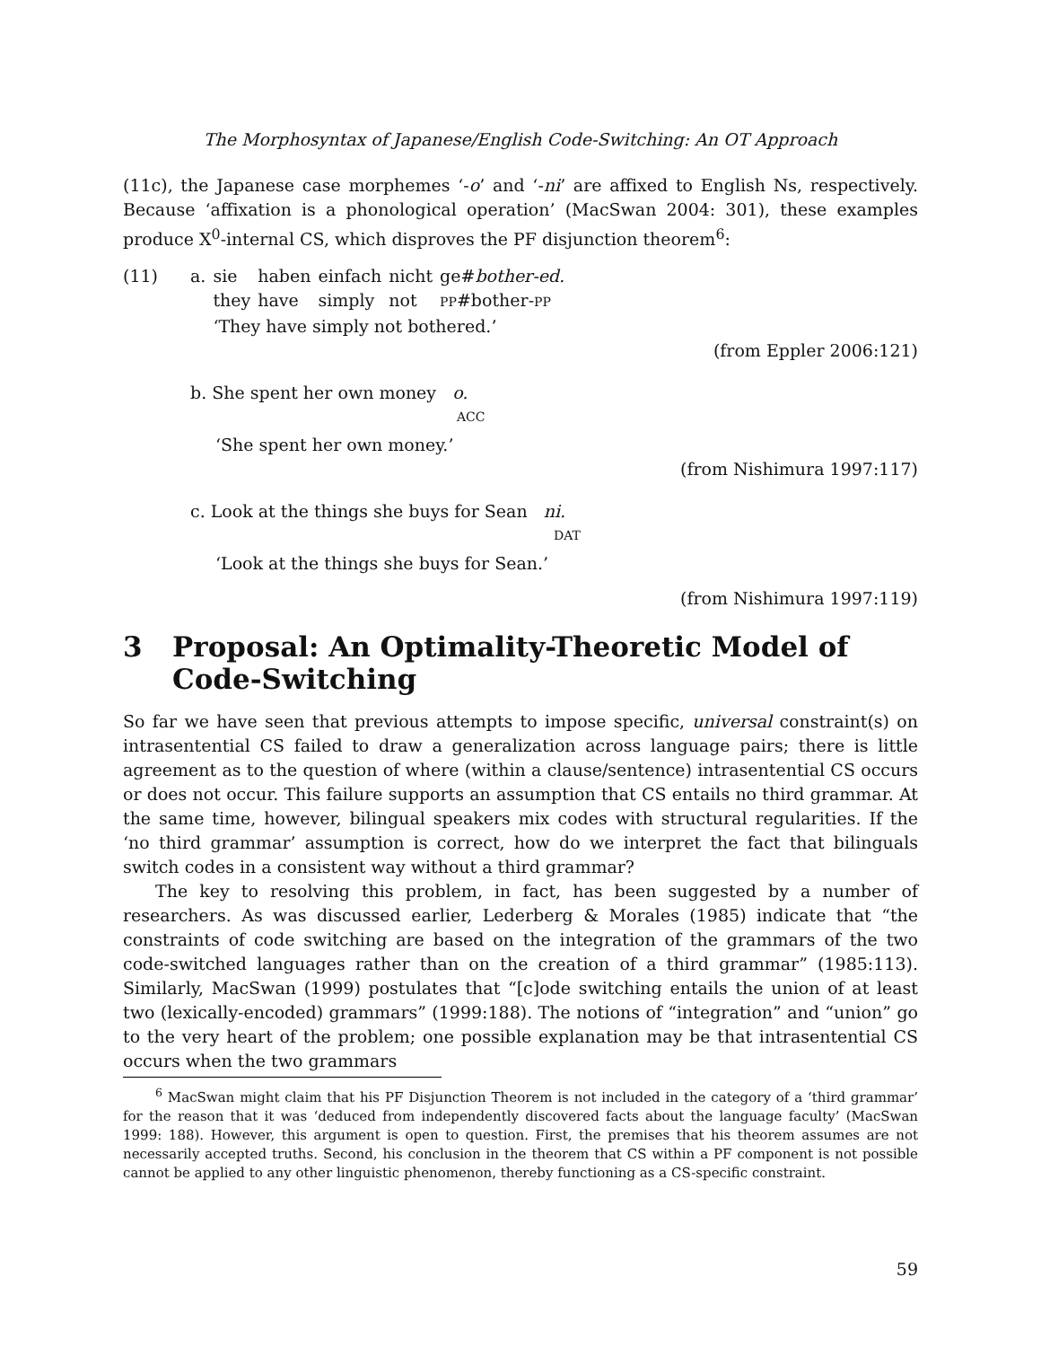The Morphosyntax of Japanese/English Code-Switching: An OT Approach
(11c), the Japanese case morphemes ‘-o’ and ‘-ni’ are affixed to English Ns, respectively. Because ‘affixation is a phonological operation’ (MacSwan 2004: 301), these examples produce X<sup>0</sup>-internal CS, which disproves the PF disjunction theorem<sup>6</sup>:
| (11) | a. | sie | haben | einfach | nicht | ge# bother-ed. |
| | | they | have | simply | not | PP #bother- PP |
| | | ‘They have simply not bothered.’ | | | | |
(from Eppler 2006:121)
b. She spent her own money o.
ACC
‘She spent her own money.’
(from Nishimura 1997:117)
c. Look at the things she buys for Sean ni.
DAT
‘Look at the things she buys for Sean.’
(from Nishimura 1997:119)
3 Proposal: An Optimality-Theoretic Model of Code-Switching
So far we have seen that previous attempts to impose specific, universal constraint(s) on intrasentential CS failed to draw a generalization across language pairs; there is little agreement as to the question of where (within a clause/sentence) intrasentential CS occurs or does not occur. This failure supports an assumption that CS entails no third grammar. At the same time, however, bilingual speakers mix codes with structural regularities. If the ‘no third grammar’ assumption is correct, how do we interpret the fact that bilinguals switch codes in a consistent way without a third grammar?
The key to resolving this problem, in fact, has been suggested by a number of researchers. As was discussed earlier, Lederberg & Morales (1985) indicate that “the constraints of code switching are based on the integration of the grammars of the two code-switched languages rather than on the creation of a third grammar” (1985:113). Similarly, MacSwan (1999) postulates that “[c]ode switching entails the union of at least two (lexically-encoded) grammars” (1999:188). The notions of “integration” and “union” go to the very heart of the problem; one possible explanation may be that intrasentential CS occurs when the two grammars
<sup>6</sup> MacSwan might claim that his PF Disjunction Theorem is not included in the category of a ‘third grammar’ for the reason that it was ‘deduced from independently discovered facts about the language faculty’ (MacSwan 1999: 188). However, this argument is open to question. First, the premises that his theorem assumes are not necessarily accepted truths. Second, his conclusion in the theorem that CS within a PF component is not possible cannot be applied to any other linguistic phenomenon, thereby functioning as a CS-specific constraint.
59